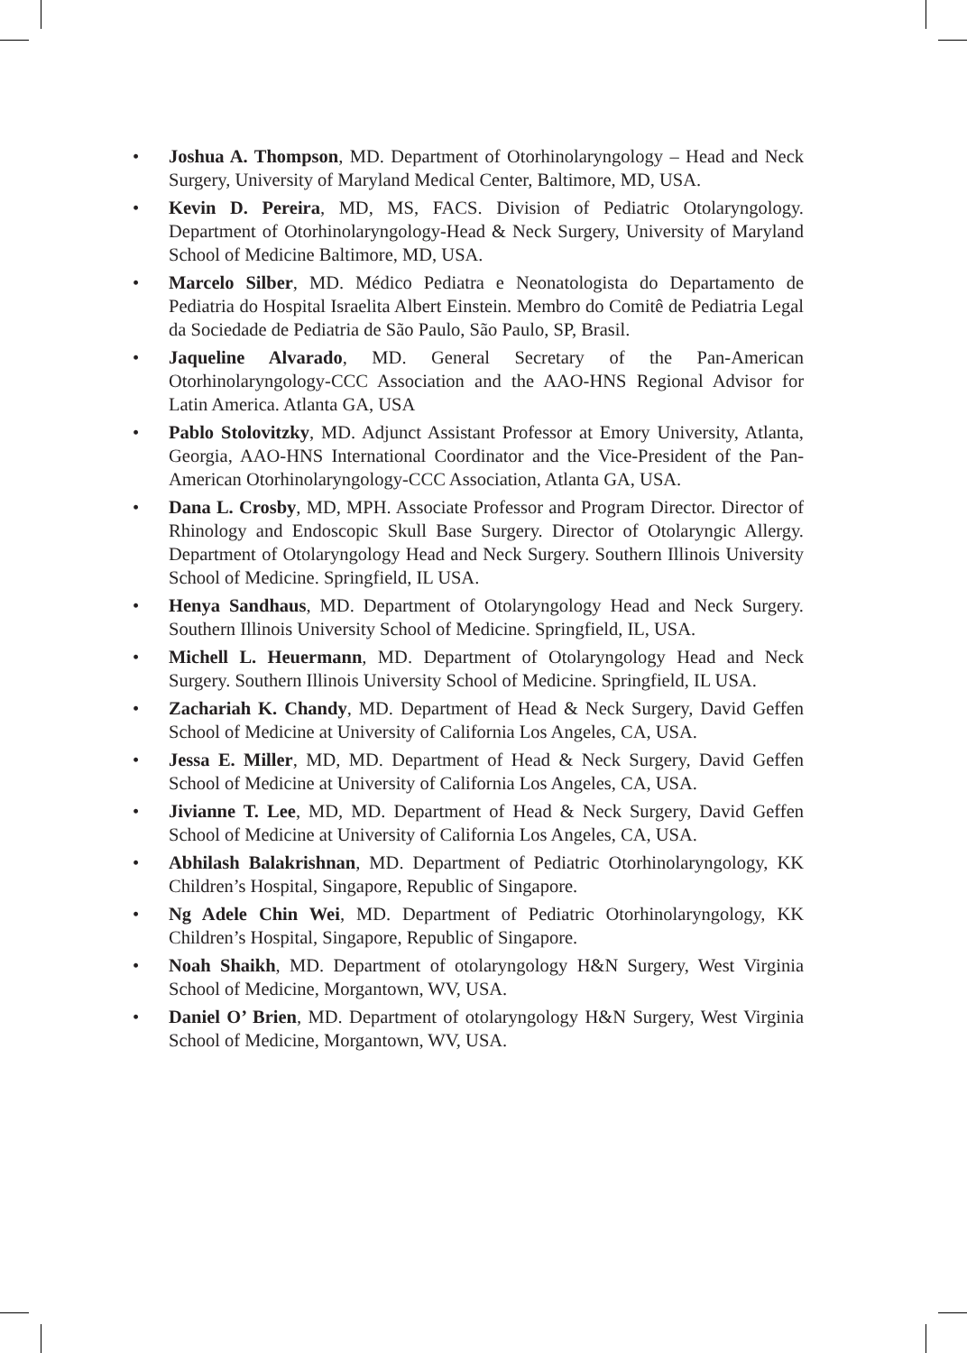• Joshua A. Thompson, MD. Department of Otorhinolaryngology – Head and Neck Surgery, University of Maryland Medical Center, Baltimore, MD, USA.
• Kevin D. Pereira, MD, MS, FACS. Division of Pediatric Otolaryngology. Department of Otorhinolaryngology-Head & Neck Surgery, University of Maryland School of Medicine Baltimore, MD, USA.
• Marcelo Silber, MD. Médico Pediatra e Neonatologista do Departamento de Pediatria do Hospital Israelita Albert Einstein. Membro do Comitê de Pediatria Legal da Sociedade de Pediatria de São Paulo, São Paulo, SP, Brasil.
• Jaqueline Alvarado, MD. General Secretary of the Pan-American Otorhinolaryngology-CCC Association and the AAO-HNS Regional Advisor for Latin America. Atlanta GA, USA
• Pablo Stolovitzky, MD. Adjunct Assistant Professor at Emory University, Atlanta, Georgia, AAO-HNS International Coordinator and the Vice-President of the Pan-American Otorhinolaryngology-CCC Association, Atlanta GA, USA.
• Dana L. Crosby, MD, MPH. Associate Professor and Program Director. Director of Rhinology and Endoscopic Skull Base Surgery. Director of Otolaryngic Allergy. Department of Otolaryngology Head and Neck Surgery. Southern Illinois University School of Medicine. Springfield, IL USA.
• Henya Sandhaus, MD. Department of Otolaryngology Head and Neck Surgery. Southern Illinois University School of Medicine. Springfield, IL, USA.
• Michell L. Heuermann, MD. Department of Otolaryngology Head and Neck Surgery. Southern Illinois University School of Medicine. Springfield, IL USA.
• Zachariah K. Chandy, MD. Department of Head & Neck Surgery, David Geffen School of Medicine at University of California Los Angeles, CA, USA.
• Jessa E. Miller, MD, MD. Department of Head & Neck Surgery, David Geffen School of Medicine at University of California Los Angeles, CA, USA.
• Jivianne T. Lee, MD, MD. Department of Head & Neck Surgery, David Geffen School of Medicine at University of California Los Angeles, CA, USA.
• Abhilash Balakrishnan, MD. Department of Pediatric Otorhinolaryngology, KK Children’s Hospital, Singapore, Republic of Singapore.
• Ng Adele Chin Wei, MD. Department of Pediatric Otorhinolaryngology, KK Children’s Hospital, Singapore, Republic of Singapore.
• Noah Shaikh, MD. Department of otolaryngology H&N Surgery, West Virginia School of Medicine, Morgantown, WV, USA.
• Daniel O’ Brien, MD. Department of otolaryngology H&N Surgery, West Virginia School of Medicine, Morgantown, WV, USA.